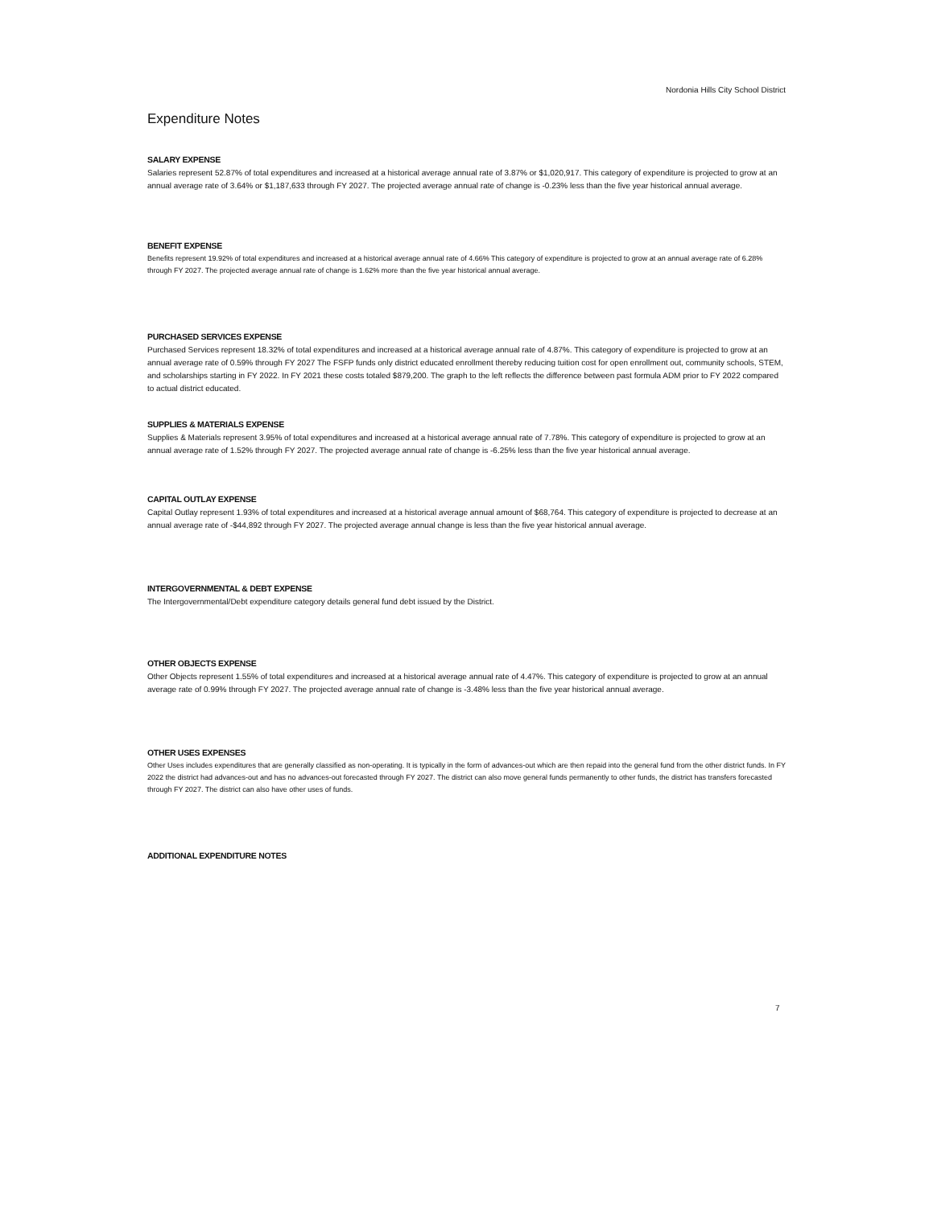Nordonia Hills City School District
Expenditure Notes
SALARY EXPENSE
Salaries represent 52.87% of total expenditures and increased at a historical average annual rate of 3.87% or $1,020,917. This category of expenditure is projected to grow at an annual average rate of 3.64% or $1,187,633 through FY 2027. The projected average annual rate of change is -0.23% less than the five year historical annual average.
BENEFIT EXPENSE
Benefits represent 19.92% of total expenditures and increased at a historical average annual rate of 4.66% This category of expenditure is projected to grow at an annual average rate of 6.28% through FY 2027. The projected average annual rate of change is 1.62% more than the five year historical annual average.
PURCHASED SERVICES EXPENSE
Purchased Services represent 18.32% of total expenditures and increased at a historical average annual rate of 4.87%. This category of expenditure is projected to grow at an annual average rate of 0.59% through FY 2027 The FSFP funds only district educated enrollment thereby reducing tuition cost for open enrollment out, community schools, STEM, and scholarships starting in FY 2022. In FY 2021 these costs totaled $879,200. The graph to the left reflects the difference between past formula ADM prior to FY 2022 compared to actual district educated.
SUPPLIES & MATERIALS EXPENSE
Supplies & Materials represent 3.95% of total expenditures and increased at a historical average annual rate of 7.78%. This category of expenditure is projected to grow at an annual average rate of 1.52% through FY 2027. The projected average annual rate of change is -6.25% less than the five year historical annual average.
CAPITAL OUTLAY EXPENSE
Capital Outlay represent 1.93% of total expenditures and increased at a historical average annual amount of $68,764. This category of expenditure is projected to decrease at an annual average rate of -$44,892 through FY 2027. The projected average annual change is less than the five year historical annual average.
INTERGOVERNMENTAL & DEBT EXPENSE
The Intergovernmental/Debt expenditure category details general fund debt issued by the District.
OTHER OBJECTS EXPENSE
Other Objects represent 1.55% of total expenditures and increased at a historical average annual rate of 4.47%. This category of expenditure is projected to grow at an annual average rate of 0.99% through FY 2027. The projected average annual rate of change is -3.48% less than the five year historical annual average.
OTHER USES EXPENSES
Other Uses includes expenditures that are generally classified as non-operating. It is typically in the form of advances-out which are then repaid into the general fund from the other district funds. In FY 2022 the district had advances-out and has no advances-out forecasted through FY 2027. The district can also move general funds permanently to other funds, the district has transfers forecasted through FY 2027. The district can also have other uses of funds.
ADDITIONAL EXPENDITURE NOTES
7